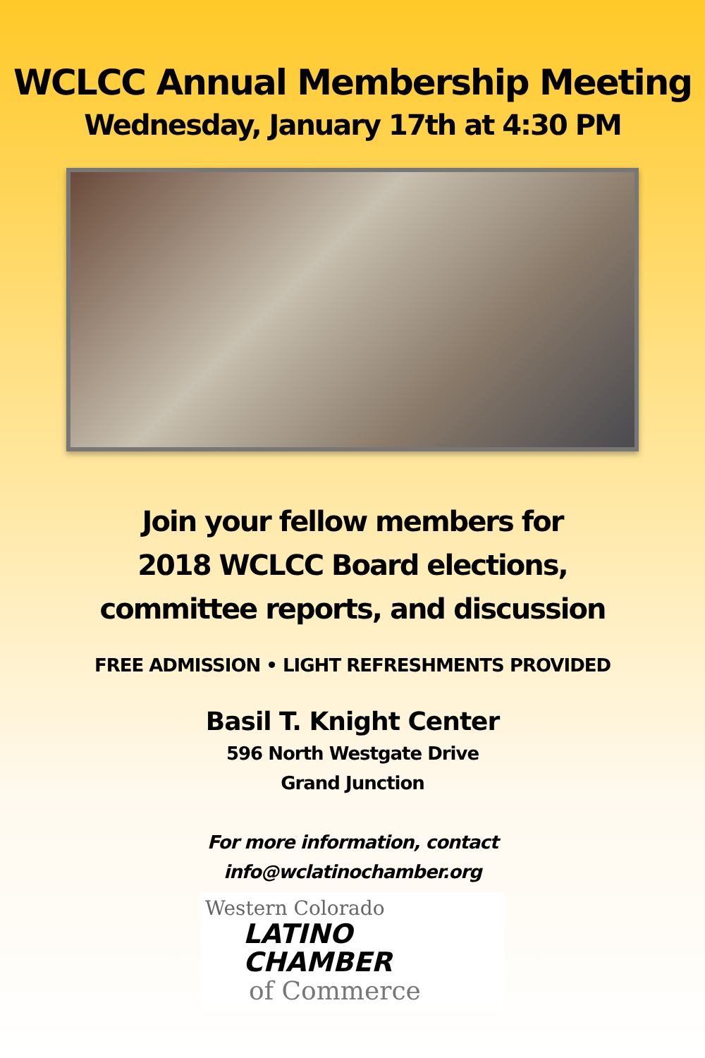WCLCC Annual Membership Meeting
Wednesday, January 17th at 4:30 PM
Join your fellow members for
2018 WCLCC Board elections,
committee reports, and discussion
FREE ADMISSION • LIGHT REFRESHMENTS PROVIDED
Basil T. Knight Center
596 North Westgate Drive
Grand Junction
For more information, contact
info@wclatinochamber.org
Western Colorado
LATINO
CHAMBER
of Commerce